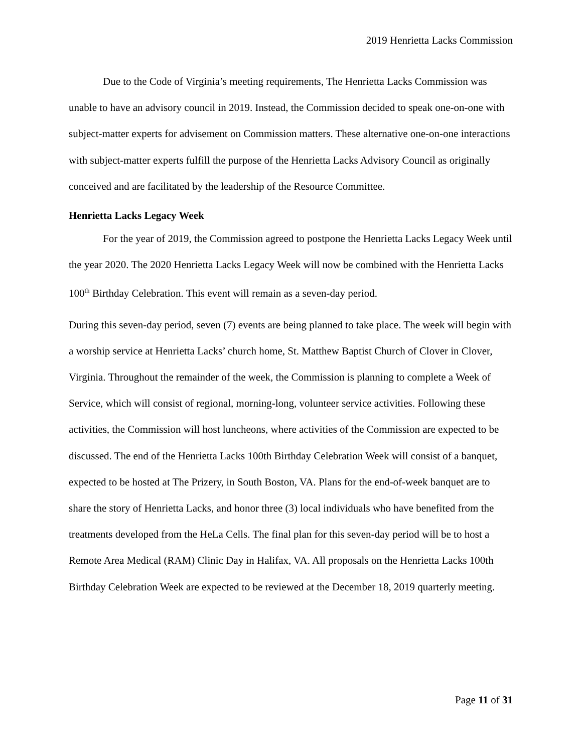2019 Henrietta Lacks Commission
Due to the Code of Virginia’s meeting requirements, The Henrietta Lacks Commission was unable to have an advisory council in 2019. Instead, the Commission decided to speak one-on-one with subject-matter experts for advisement on Commission matters. These alternative one-on-one interactions with subject-matter experts fulfill the purpose of the Henrietta Lacks Advisory Council as originally conceived and are facilitated by the leadership of the Resource Committee.
Henrietta Lacks Legacy Week
For the year of 2019, the Commission agreed to postpone the Henrietta Lacks Legacy Week until the year 2020. The 2020 Henrietta Lacks Legacy Week will now be combined with the Henrietta Lacks 100<sup>th</sup> Birthday Celebration. This event will remain as a seven-day period.
During this seven-day period, seven (7) events are being planned to take place. The week will begin with a worship service at Henrietta Lacks’ church home, St. Matthew Baptist Church of Clover in Clover, Virginia. Throughout the remainder of the week, the Commission is planning to complete a Week of Service, which will consist of regional, morning-long, volunteer service activities. Following these activities, the Commission will host luncheons, where activities of the Commission are expected to be discussed. The end of the Henrietta Lacks 100th Birthday Celebration Week will consist of a banquet, expected to be hosted at The Prizery, in South Boston, VA. Plans for the end-of-week banquet are to share the story of Henrietta Lacks, and honor three (3) local individuals who have benefited from the treatments developed from the HeLa Cells. The final plan for this seven-day period will be to host a Remote Area Medical (RAM) Clinic Day in Halifax, VA. All proposals on the Henrietta Lacks 100th Birthday Celebration Week are expected to be reviewed at the December 18, 2019 quarterly meeting.
Page 11 of 31